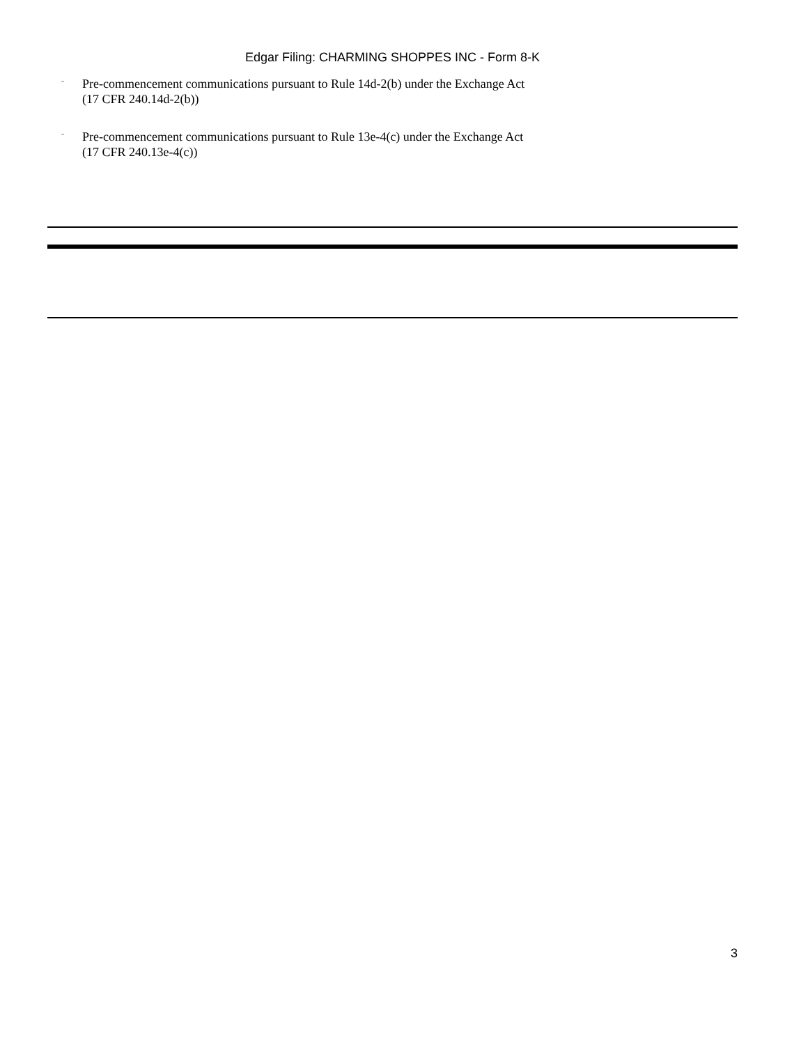Edgar Filing: CHARMING SHOPPES INC - Form 8-K
¨ Pre-commencement communications pursuant to Rule 14d-2(b) under the Exchange Act
(17 CFR 240.14d-2(b))
¨ Pre-commencement communications pursuant to Rule 13e-4(c) under the Exchange Act
(17 CFR 240.13e-4(c))
3